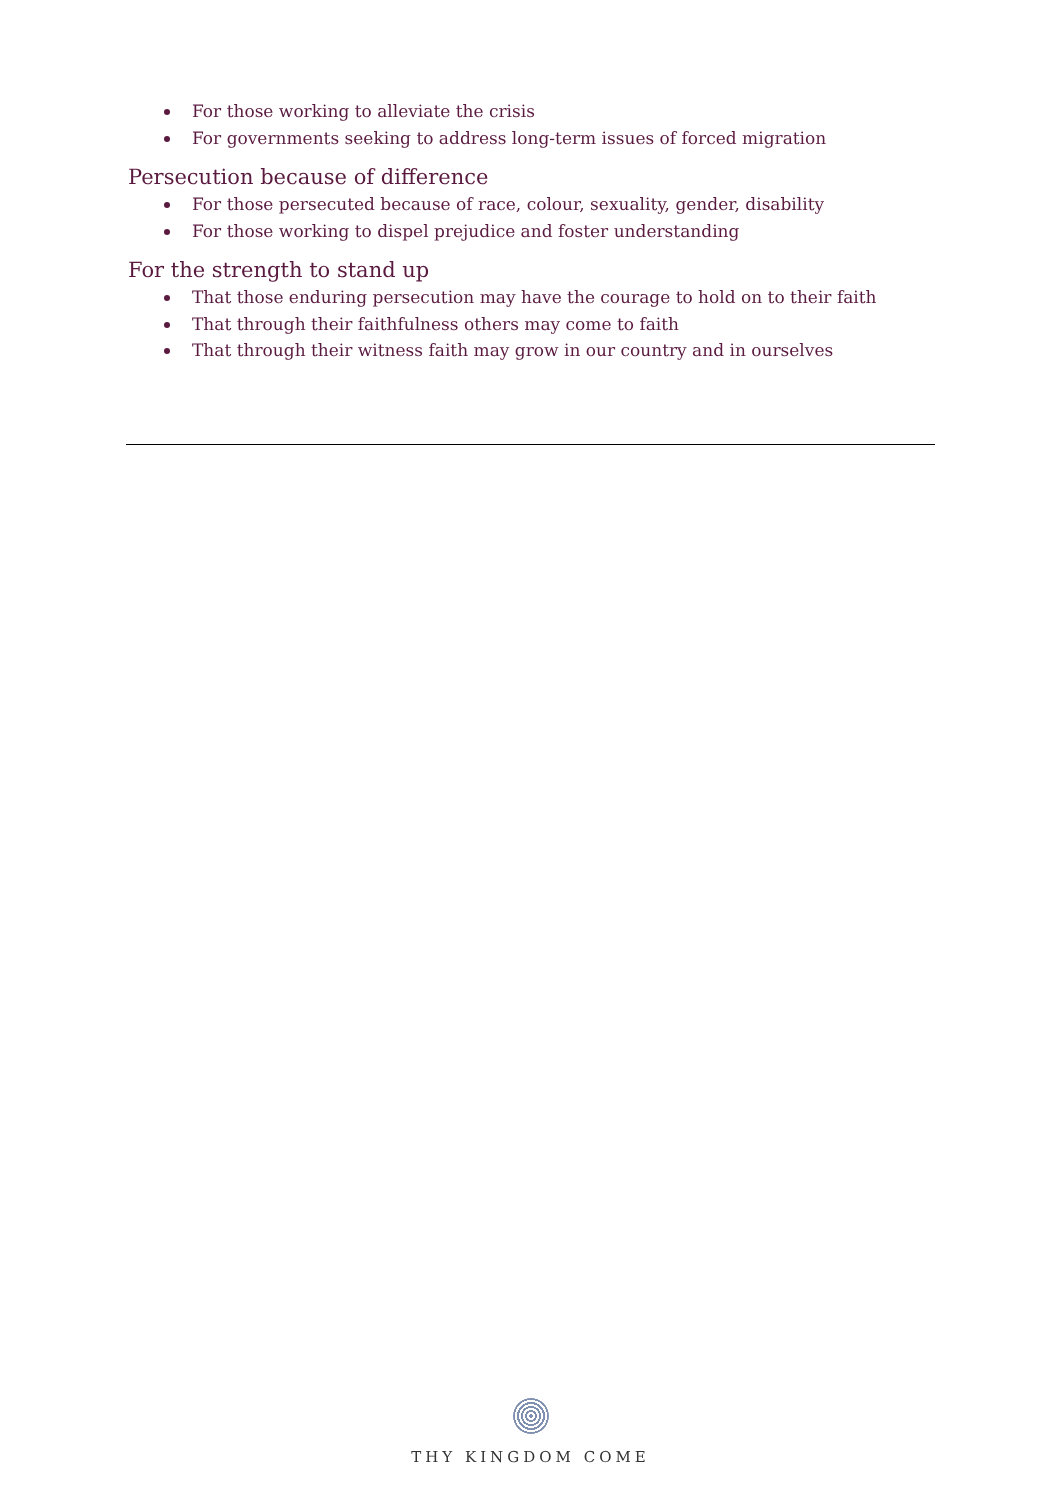For those working to alleviate the crisis
For governments seeking to address long-term issues of forced migration
Persecution because of difference
For those persecuted because of race, colour, sexuality, gender, disability
For those working to dispel prejudice and foster understanding
For the strength to stand up
That those enduring persecution may have the courage to hold on to their faith
That through their faithfulness others may come to faith
That through their witness faith may grow in our country and in ourselves
THY KINGDOM COME